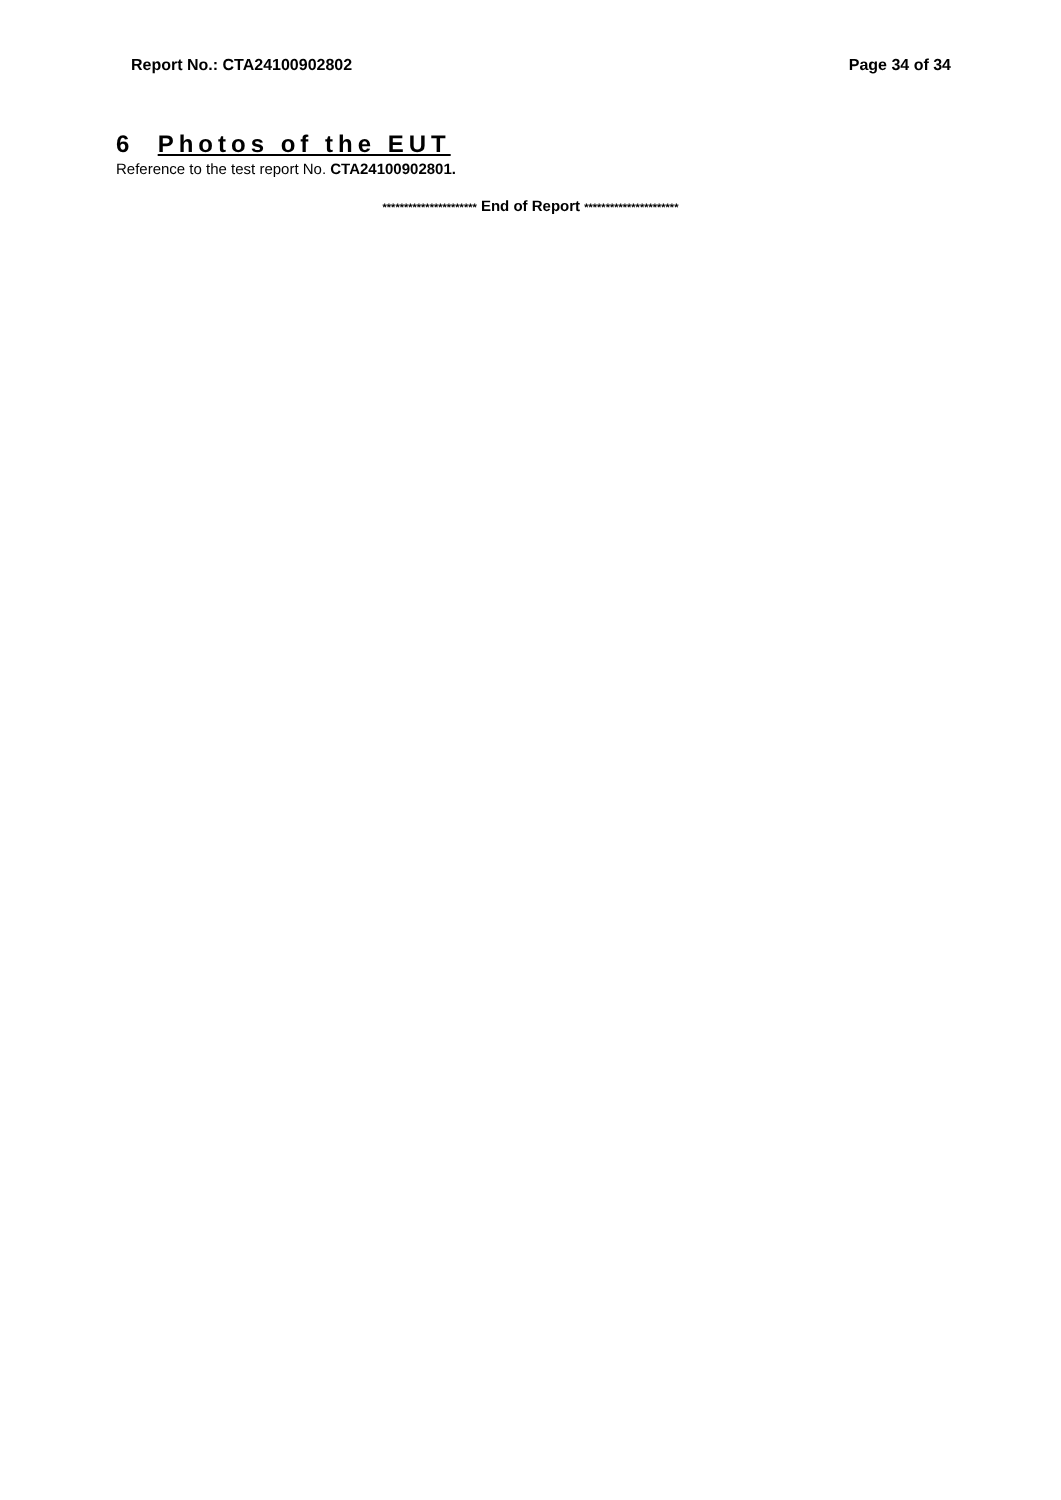Report No.: CTA24100902802 Page 34 of 34
6 Photos of the EUT
Reference to the test report No. CTA24100902801.
********************** End of Report **********************